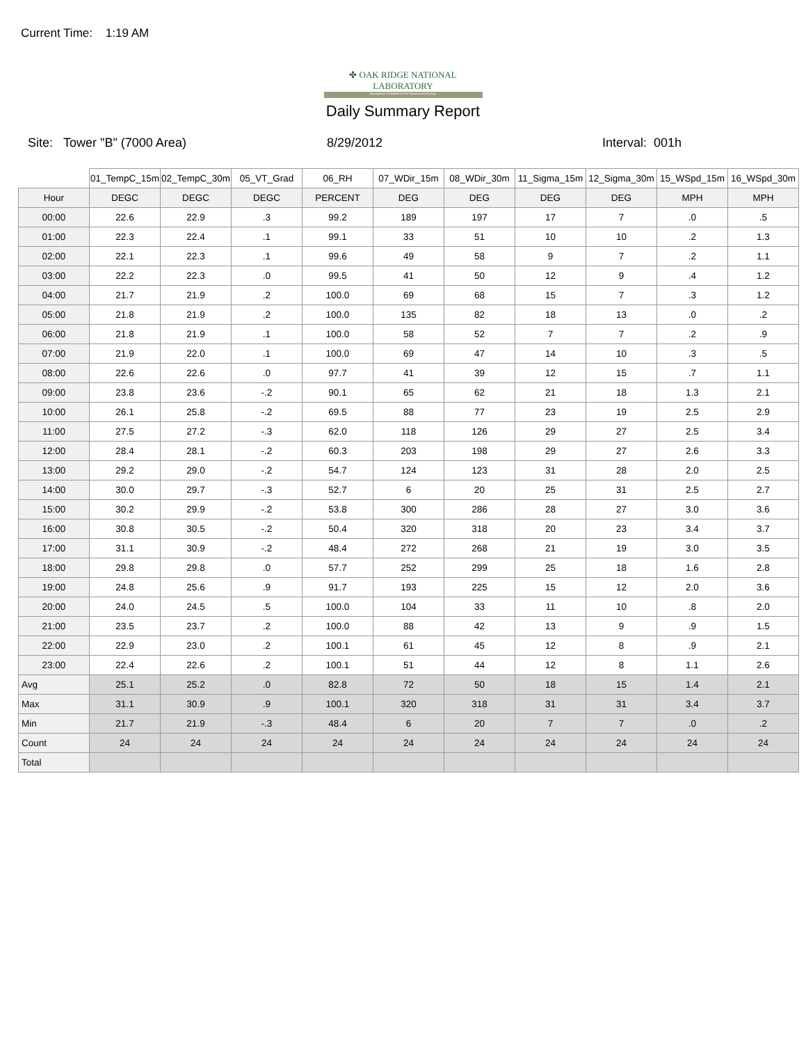Current Time: 1:19 AM
✤ OAK RIDGE NATIONAL LABORATORY
Managed by UT-Battelle for the Department of Energy
Daily Summary Report
Site: Tower "B" (7000 Area) 8/29/2012 Interval: 001h
| | 01_TempC_15m | 02_TempC_30m | 05_VT_Grad | 06_RH | 07_WDir_15m | 08_WDir_30m | 11_Sigma_15m | 12_Sigma_30m | 15_WSpd_15m | 16_WSpd_30m |
| --- | --- | --- | --- | --- | --- | --- | --- | --- | --- | --- |
| Hour | DEGC | DEGC | DEGC | PERCENT | DEG | DEG | DEG | DEG | MPH | MPH |
| 00:00 | 22.6 | 22.9 | .3 | 99.2 | 189 | 197 | 17 | 7 | .0 | .5 |
| 01:00 | 22.3 | 22.4 | .1 | 99.1 | 33 | 51 | 10 | 10 | .2 | 1.3 |
| 02:00 | 22.1 | 22.3 | .1 | 99.6 | 49 | 58 | 9 | 7 | .2 | 1.1 |
| 03:00 | 22.2 | 22.3 | .0 | 99.5 | 41 | 50 | 12 | 9 | .4 | 1.2 |
| 04:00 | 21.7 | 21.9 | .2 | 100.0 | 69 | 68 | 15 | 7 | .3 | 1.2 |
| 05:00 | 21.8 | 21.9 | .2 | 100.0 | 135 | 82 | 18 | 13 | .0 | .2 |
| 06:00 | 21.8 | 21.9 | .1 | 100.0 | 58 | 52 | 7 | 7 | .2 | .9 |
| 07:00 | 21.9 | 22.0 | .1 | 100.0 | 69 | 47 | 14 | 10 | .3 | .5 |
| 08:00 | 22.6 | 22.6 | .0 | 97.7 | 41 | 39 | 12 | 15 | .7 | 1.1 |
| 09:00 | 23.8 | 23.6 | -.2 | 90.1 | 65 | 62 | 21 | 18 | 1.3 | 2.1 |
| 10:00 | 26.1 | 25.8 | -.2 | 69.5 | 88 | 77 | 23 | 19 | 2.5 | 2.9 |
| 11:00 | 27.5 | 27.2 | -.3 | 62.0 | 118 | 126 | 29 | 27 | 2.5 | 3.4 |
| 12:00 | 28.4 | 28.1 | -.2 | 60.3 | 203 | 198 | 29 | 27 | 2.6 | 3.3 |
| 13:00 | 29.2 | 29.0 | -.2 | 54.7 | 124 | 123 | 31 | 28 | 2.0 | 2.5 |
| 14:00 | 30.0 | 29.7 | -.3 | 52.7 | 6 | 20 | 25 | 31 | 2.5 | 2.7 |
| 15:00 | 30.2 | 29.9 | -.2 | 53.8 | 300 | 286 | 28 | 27 | 3.0 | 3.6 |
| 16:00 | 30.8 | 30.5 | -.2 | 50.4 | 320 | 318 | 20 | 23 | 3.4 | 3.7 |
| 17:00 | 31.1 | 30.9 | -.2 | 48.4 | 272 | 268 | 21 | 19 | 3.0 | 3.5 |
| 18:00 | 29.8 | 29.8 | .0 | 57.7 | 252 | 299 | 25 | 18 | 1.6 | 2.8 |
| 19:00 | 24.8 | 25.6 | .9 | 91.7 | 193 | 225 | 15 | 12 | 2.0 | 3.6 |
| 20:00 | 24.0 | 24.5 | .5 | 100.0 | 104 | 33 | 11 | 10 | .8 | 2.0 |
| 21:00 | 23.5 | 23.7 | .2 | 100.0 | 88 | 42 | 13 | 9 | .9 | 1.5 |
| 22:00 | 22.9 | 23.0 | .2 | 100.1 | 61 | 45 | 12 | 8 | .9 | 2.1 |
| 23:00 | 22.4 | 22.6 | .2 | 100.1 | 51 | 44 | 12 | 8 | 1.1 | 2.6 |
| Avg | 25.1 | 25.2 | .0 | 82.8 | 72 | 50 | 18 | 15 | 1.4 | 2.1 |
| Max | 31.1 | 30.9 | .9 | 100.1 | 320 | 318 | 31 | 31 | 3.4 | 3.7 |
| Min | 21.7 | 21.9 | -.3 | 48.4 | 6 | 20 | 7 | 7 | .0 | .2 |
| Count | 24 | 24 | 24 | 24 | 24 | 24 | 24 | 24 | 24 | 24 |
| Total | | | | | | | | | | |